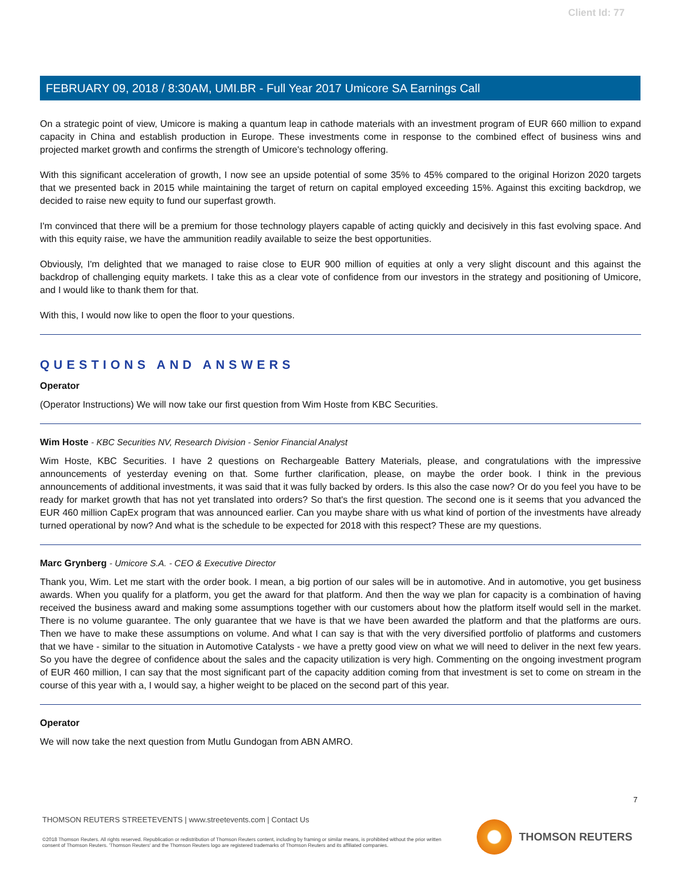Client Id: 77
FEBRUARY 09, 2018 / 8:30AM, UMI.BR - Full Year 2017 Umicore SA Earnings Call
On a strategic point of view, Umicore is making a quantum leap in cathode materials with an investment program of EUR 660 million to expand capacity in China and establish production in Europe. These investments come in response to the combined effect of business wins and projected market growth and confirms the strength of Umicore's technology offering.
With this significant acceleration of growth, I now see an upside potential of some 35% to 45% compared to the original Horizon 2020 targets that we presented back in 2015 while maintaining the target of return on capital employed exceeding 15%. Against this exciting backdrop, we decided to raise new equity to fund our superfast growth.
I'm convinced that there will be a premium for those technology players capable of acting quickly and decisively in this fast evolving space. And with this equity raise, we have the ammunition readily available to seize the best opportunities.
Obviously, I'm delighted that we managed to raise close to EUR 900 million of equities at only a very slight discount and this against the backdrop of challenging equity markets. I take this as a clear vote of confidence from our investors in the strategy and positioning of Umicore, and I would like to thank them for that.
With this, I would now like to open the floor to your questions.
QUESTIONS AND ANSWERS
Operator
(Operator Instructions) We will now take our first question from Wim Hoste from KBC Securities.
Wim Hoste - KBC Securities NV, Research Division - Senior Financial Analyst
Wim Hoste, KBC Securities. I have 2 questions on Rechargeable Battery Materials, please, and congratulations with the impressive announcements of yesterday evening on that. Some further clarification, please, on maybe the order book. I think in the previous announcements of additional investments, it was said that it was fully backed by orders. Is this also the case now? Or do you feel you have to be ready for market growth that has not yet translated into orders? So that's the first question. The second one is it seems that you advanced the EUR 460 million CapEx program that was announced earlier. Can you maybe share with us what kind of portion of the investments have already turned operational by now? And what is the schedule to be expected for 2018 with this respect? These are my questions.
Marc Grynberg - Umicore S.A. - CEO & Executive Director
Thank you, Wim. Let me start with the order book. I mean, a big portion of our sales will be in automotive. And in automotive, you get business awards. When you qualify for a platform, you get the award for that platform. And then the way we plan for capacity is a combination of having received the business award and making some assumptions together with our customers about how the platform itself would sell in the market. There is no volume guarantee. The only guarantee that we have is that we have been awarded the platform and that the platforms are ours. Then we have to make these assumptions on volume. And what I can say is that with the very diversified portfolio of platforms and customers that we have - similar to the situation in Automotive Catalysts - we have a pretty good view on what we will need to deliver in the next few years. So you have the degree of confidence about the sales and the capacity utilization is very high. Commenting on the ongoing investment program of EUR 460 million, I can say that the most significant part of the capacity addition coming from that investment is set to come on stream in the course of this year with a, I would say, a higher weight to be placed on the second part of this year.
Operator
We will now take the next question from Mutlu Gundogan from ABN AMRO.
7
THOMSON REUTERS STREETEVENTS | www.streetevents.com | Contact Us
©2018 Thomson Reuters. All rights reserved. Republication or redistribution of Thomson Reuters content, including by framing or similar means, is prohibited without the prior written consent of Thomson Reuters. 'Thomson Reuters' and the Thomson Reuters logo are registered trademarks of Thomson Reuters and its affiliated companies.
THOMSON REUTERS